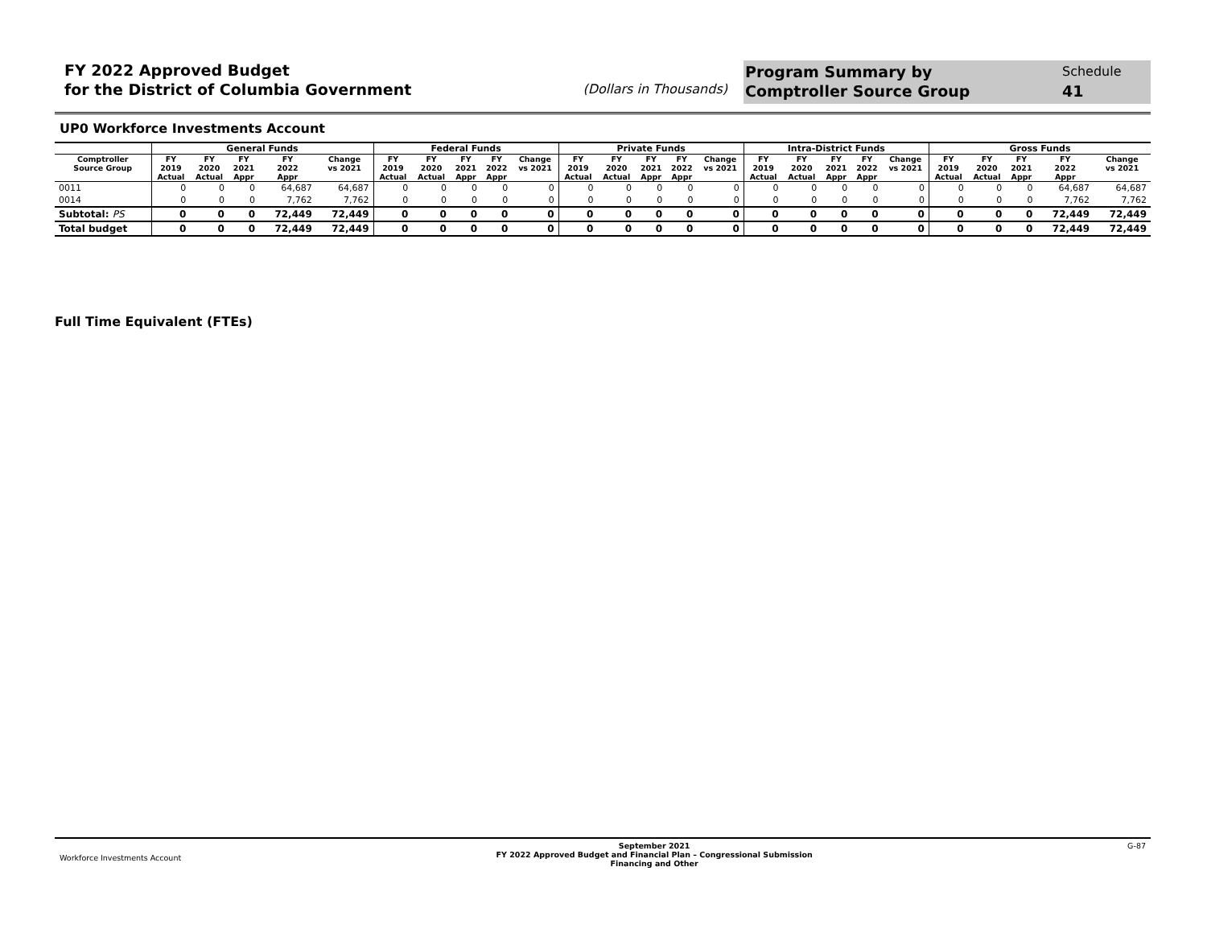FY 2022 Approved Budget
for the District of Columbia Government
(Dollars in Thousands)
Program Summary by
Comptroller Source Group
Schedule
41
UP0 Workforce Investments Account
| | General Funds | | | | | Federal Funds | | | | | Private Funds | | | | | Intra-District Funds | | | | | Gross Funds | | | | |
| --- | --- | --- | --- | --- | --- | --- | --- | --- | --- | --- | --- | --- | --- | --- | --- | --- | --- | --- | --- | --- | --- | --- | --- | --- | --- |
| Comptroller Source Group | FY 2019 Actual | FY 2020 Actual | FY 2021 Appr | FY 2022 Appr | Change vs 2021 | FY 2019 Actual | FY 2020 Actual | FY 2021 Appr | FY 2022 Appr | Change vs 2021 | FY 2019 Actual | FY 2020 Actual | FY 2021 Appr | FY 2022 Appr | Change vs 2021 | FY 2019 Actual | FY 2020 Actual | FY 2021 Appr | FY 2022 Appr | Change vs 2021 | FY 2019 Actual | FY 2020 Actual | FY 2021 Appr | FY 2022 Appr | Change vs 2021 |
| 0011 | 0 | 0 | 0 | 64,687 | 64,687 | 0 | 0 | 0 | 0 | 0 | 0 | 0 | 0 | 0 | 0 | 0 | 0 | 0 | 0 | 0 | 0 | 0 | 0 | 64,687 | 64,687 |
| 0014 | 0 | 0 | 0 | 7,762 | 7,762 | 0 | 0 | 0 | 0 | 0 | 0 | 0 | 0 | 0 | 0 | 0 | 0 | 0 | 0 | 0 | 0 | 0 | 0 | 7,762 | 7,762 |
| Subtotal: PS | 0 | 0 | 0 | 72,449 | 72,449 | 0 | 0 | 0 | 0 | 0 | 0 | 0 | 0 | 0 | 0 | 0 | 0 | 0 | 0 | 0 | 0 | 0 | 0 | 72,449 | 72,449 |
| Total budget | 0 | 0 | 0 | 72,449 | 72,449 | 0 | 0 | 0 | 0 | 0 | 0 | 0 | 0 | 0 | 0 | 0 | 0 | 0 | 0 | 0 | 0 | 0 | 0 | 72,449 | 72,449 |
Full Time Equivalent (FTEs)
Workforce Investments Account
September 2021
FY 2022 Approved Budget and Financial Plan – Congressional Submission
Financing and Other
G-87